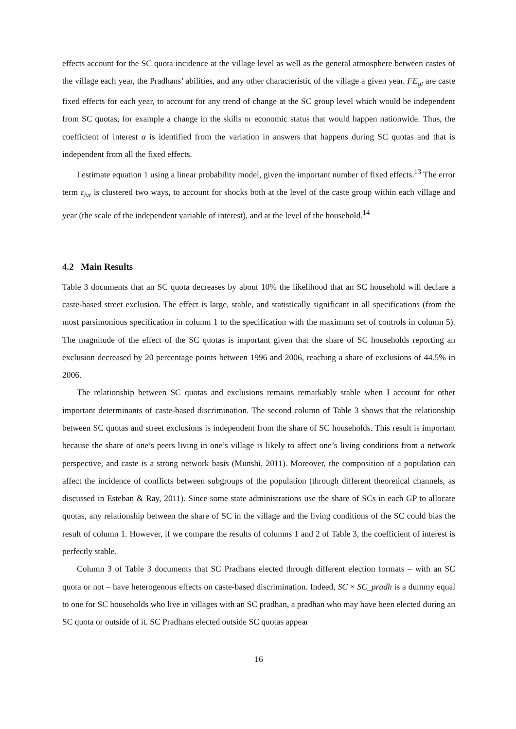effects account for the SC quota incidence at the village level as well as the general atmosphere between castes of the village each year, the Pradhans’ abilities, and any other characteristic of the village a given year. FE<sub>gt</sub> are caste fixed effects for each year, to account for any trend of change at the SC group level which would be independent from SC quotas, for example a change in the skills or economic status that would happen nationwide. Thus, the coefficient of interest α is identified from the variation in answers that happens during SC quotas and that is independent from all the fixed effects.
I estimate equation 1 using a linear probability model, given the important number of fixed effects.<sup>13</sup> The error term ε<sub>ivt</sub> is clustered two ways, to account for shocks both at the level of the caste group within each village and year (the scale of the independent variable of interest), and at the level of the household.<sup>14</sup>
4.2 Main Results
Table 3 documents that an SC quota decreases by about 10% the likelihood that an SC household will declare a caste-based street exclusion. The effect is large, stable, and statistically significant in all specifications (from the most parsimonious specification in column 1 to the specification with the maximum set of controls in column 5). The magnitude of the effect of the SC quotas is important given that the share of SC households reporting an exclusion decreased by 20 percentage points between 1996 and 2006, reaching a share of exclusions of 44.5% in 2006.
The relationship between SC quotas and exclusions remains remarkably stable when I account for other important determinants of caste-based discrimination. The second column of Table 3 shows that the relationship between SC quotas and street exclusions is independent from the share of SC households. This result is important because the share of one’s peers living in one’s village is likely to affect one’s living conditions from a network perspective, and caste is a strong network basis (Munshi, 2011). Moreover, the composition of a population can affect the incidence of conflicts between subgroups of the population (through different theoretical channels, as discussed in Esteban & Ray, 2011). Since some state administrations use the share of SCs in each GP to allocate quotas, any relationship between the share of SC in the village and the living conditions of the SC could bias the result of column 1. However, if we compare the results of columns 1 and 2 of Table 3, the coefficient of interest is perfectly stable.
Column 3 of Table 3 documents that SC Pradhans elected through different election formats – with an SC quota or not – have heterogenous effects on caste-based discrimination. Indeed, SC × SC_pradh is a dummy equal to one for SC households who live in villages with an SC pradhan, a pradhan who may have been elected during an SC quota or outside of it. SC Pradhans elected outside SC quotas appear
16